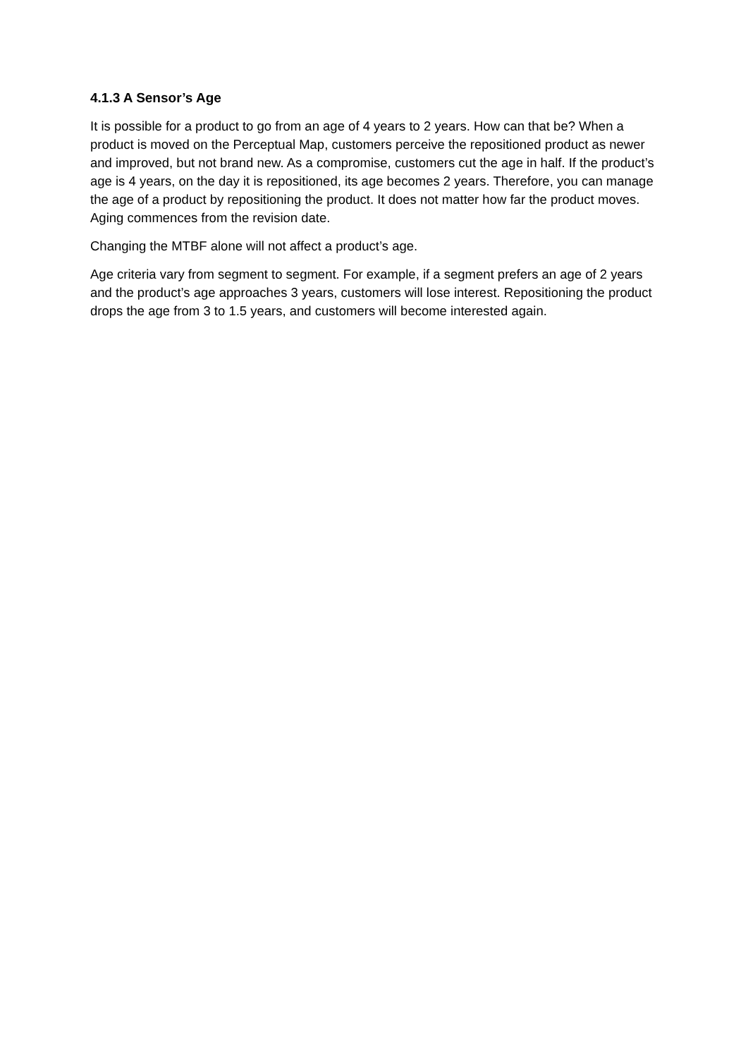4.1.3 A Sensor’s Age
It is possible for a product to go from an age of 4 years to 2 years. How can that be? When a product is moved on the Perceptual Map, customers perceive the repositioned product as newer and improved, but not brand new. As a compromise, customers cut the age in half. If the product’s age is 4 years, on the day it is repositioned, its age becomes 2 years. Therefore, you can manage the age of a product by repositioning the product. It does not matter how far the product moves. Aging commences from the revision date.
Changing the MTBF alone will not affect a product’s age.
Age criteria vary from segment to segment. For example, if a segment prefers an age of 2 years and the product’s age approaches 3 years, customers will lose interest. Repositioning the product drops the age from 3 to 1.5 years, and customers will become interested again.